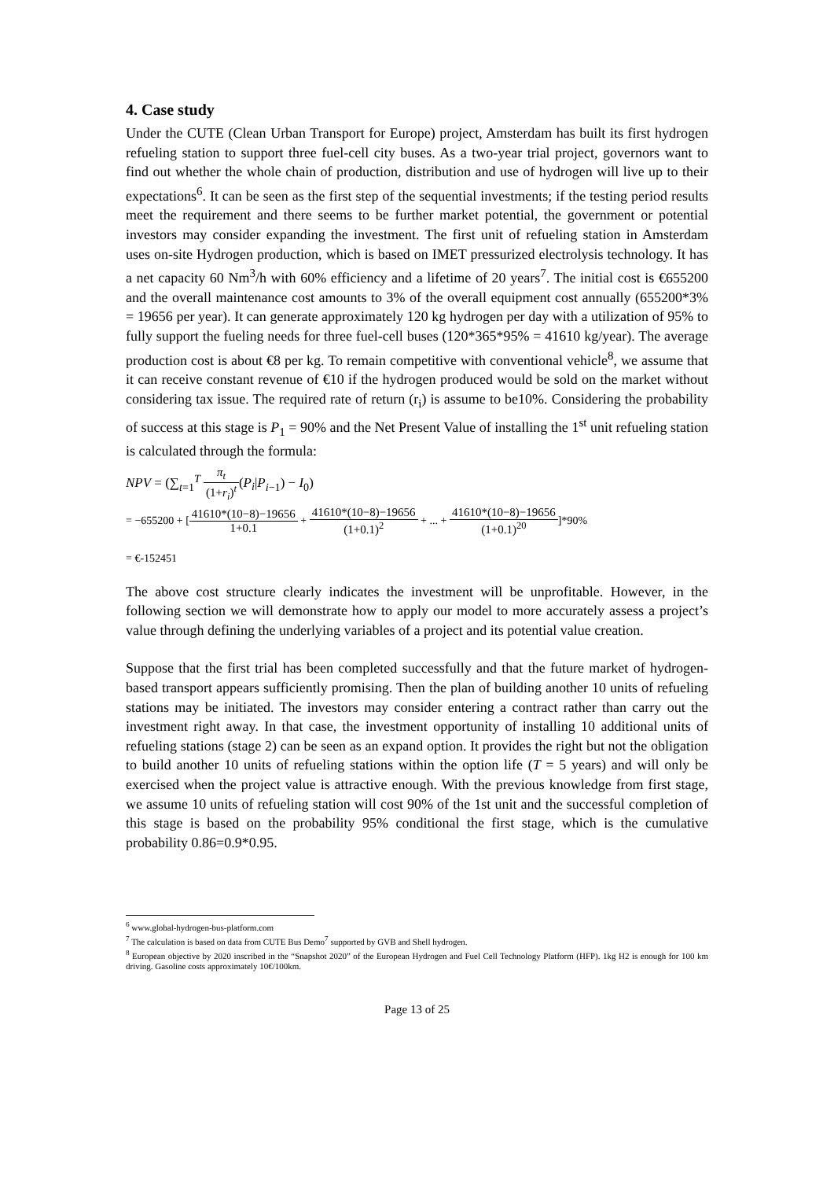4. Case study
Under the CUTE (Clean Urban Transport for Europe) project, Amsterdam has built its first hydrogen refueling station to support three fuel-cell city buses. As a two-year trial project, governors want to find out whether the whole chain of production, distribution and use of hydrogen will live up to their expectations<sup>6</sup>. It can be seen as the first step of the sequential investments; if the testing period results meet the requirement and there seems to be further market potential, the government or potential investors may consider expanding the investment. The first unit of refueling station in Amsterdam uses on-site Hydrogen production, which is based on IMET pressurized electrolysis technology. It has a net capacity 60 Nm<sup>3</sup>/h with 60% efficiency and a lifetime of 20 years<sup>7</sup>. The initial cost is €655200 and the overall maintenance cost amounts to 3% of the overall equipment cost annually (655200*3% = 19656 per year). It can generate approximately 120 kg hydrogen per day with a utilization of 95% to fully support the fueling needs for three fuel-cell buses (120*365*95% = 41610 kg/year). The average production cost is about €8 per kg. To remain competitive with conventional vehicle<sup>8</sup>, we assume that it can receive constant revenue of €10 if the hydrogen produced would be sold on the market without considering tax issue. The required rate of return (r<sub>i</sub>) is assume to be10%. Considering the probability of success at this stage is P<sub>1</sub> = 90% and the Net Present Value of installing the 1<sup>st</sup> unit refueling station is calculated through the formula:
NPV = (∑<sub>t=1</sub><sup>T</sup> π<sub>t</sub> (1+r<sub>i</sub>)<sup>t</sup>(P<sub>i</sub>|P<sub>i−1</sub>) − I<sub>0</sub>)
= −655200 + [41610*(10−8)−19656 1+0.1 + 41610*(10−8)−19656 (1+0.1)<sup>2</sup> + ... + 41610*(10−8)−19656 (1+0.1)<sup>20</sup>]*90%
= €-152451
The above cost structure clearly indicates the investment will be unprofitable. However, in the following section we will demonstrate how to apply our model to more accurately assess a project’s value through defining the underlying variables of a project and its potential value creation.
Suppose that the first trial has been completed successfully and that the future market of hydrogen-based transport appears sufficiently promising. Then the plan of building another 10 units of refueling stations may be initiated. The investors may consider entering a contract rather than carry out the investment right away. In that case, the investment opportunity of installing 10 additional units of refueling stations (stage 2) can be seen as an expand option. It provides the right but not the obligation to build another 10 units of refueling stations within the option life (T = 5 years) and will only be exercised when the project value is attractive enough. With the previous knowledge from first stage, we assume 10 units of refueling station will cost 90% of the 1st unit and the successful completion of this stage is based on the probability 95% conditional the first stage, which is the cumulative probability 0.86=0.9*0.95.
<sup>6</sup> www.global-hydrogen-bus-platform.com
<sup>7</sup> The calculation is based on data from CUTE Bus Demo<sup>7</sup> supported by GVB and Shell hydrogen.
<sup>8</sup> European objective by 2020 inscribed in the “Snapshot 2020” of the European Hydrogen and Fuel Cell Technology Platform (HFP). 1kg H2 is enough for 100 km driving. Gasoline costs approximately 10€/100km.
Page 13 of 25